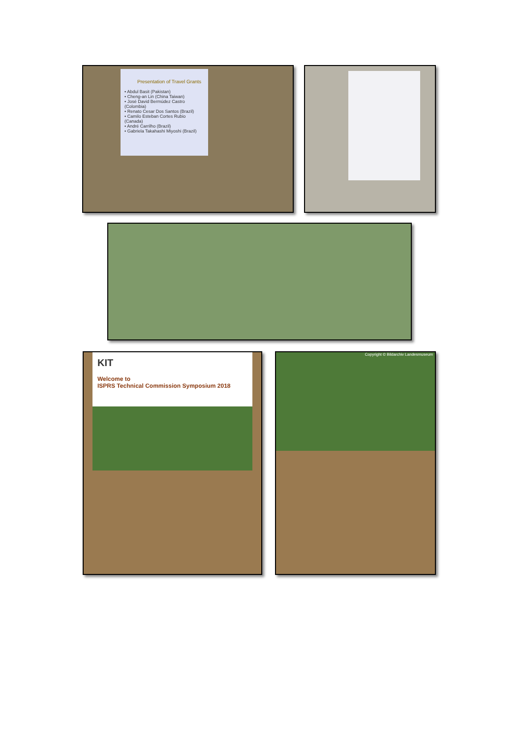Presentation of Travel Grants
• Abdul Basit (Pakistan)
• Cheng-an Lin (China Taiwan)
• José David Bermúdez Castro (Colombia)
• Renato Cesar Dos Santos (Brazil)
• Camilo Esteban Cortes Rubio (Canada)
• André Carrilho (Brazil)
• Gabriela Takahashi Miyoshi (Brazil)
KIT
Welcome to
ISPRS Technical Commission Symposium 2018
Copyright © Bildarchiv Landesmuseum